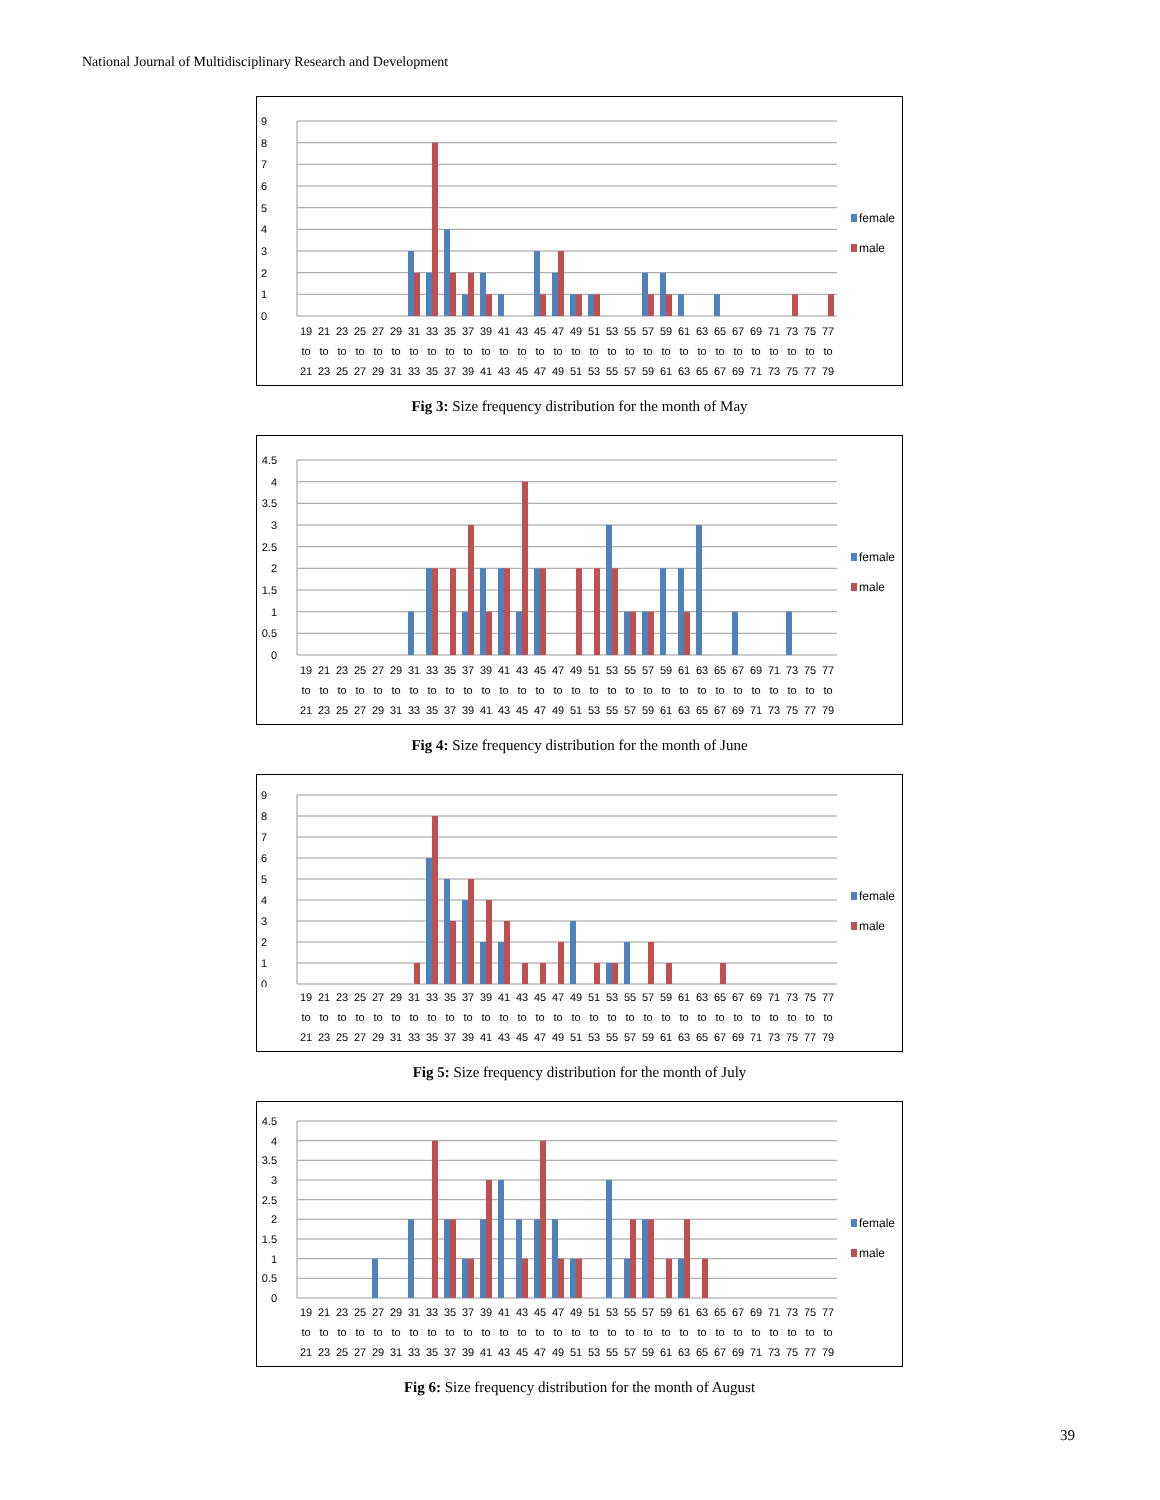National Journal of Multidisciplinary Research and Development
0
1
2
3
4
5
6
7
8
9
| 19 to 21 | 21 to 23 | 23 to 25 | 25 to 27 | 27 to 29 | 29 to 31 | 31 to 33 | 33 to 35 | 35 to 37 | 37 to 39 | 39 to 41 | 41 to 43 | 43 to 45 | 45 to 47 | 47 to 49 | 49 to 51 | 51 to 53 | 53 to 55 | 55 to 57 | 57 to 59 | 59 to 61 | 61 to 63 | 63 to 65 | 65 to 67 | 67 to 69 | 69 to 71 | 71 to 73 | 73 to 75 | 75 to 77 | 77 to 79 |
female
male
Fig 3: Size frequency distribution for the month of May
0
0.5
1
1.5
2
2.5
3
3.5
4
4.5
| 19 to 21 | 21 to 23 | 23 to 25 | 25 to 27 | 27 to 29 | 29 to 31 | 31 to 33 | 33 to 35 | 35 to 37 | 37 to 39 | 39 to 41 | 41 to 43 | 43 to 45 | 45 to 47 | 47 to 49 | 49 to 51 | 51 to 53 | 53 to 55 | 55 to 57 | 57 to 59 | 59 to 61 | 61 to 63 | 63 to 65 | 65 to 67 | 67 to 69 | 69 to 71 | 71 to 73 | 73 to 75 | 75 to 77 | 77 to 79 |
female
male
Fig 4: Size frequency distribution for the month of June
0
1
2
3
4
5
6
7
8
9
| 19 to 21 | 21 to 23 | 23 to 25 | 25 to 27 | 27 to 29 | 29 to 31 | 31 to 33 | 33 to 35 | 35 to 37 | 37 to 39 | 39 to 41 | 41 to 43 | 43 to 45 | 45 to 47 | 47 to 49 | 49 to 51 | 51 to 53 | 53 to 55 | 55 to 57 | 57 to 59 | 59 to 61 | 61 to 63 | 63 to 65 | 65 to 67 | 67 to 69 | 69 to 71 | 71 to 73 | 73 to 75 | 75 to 77 | 77 to 79 |
female
male
Fig 5: Size frequency distribution for the month of July
0
0.5
1
1.5
2
2.5
3
3.5
4
4.5
| 19 to 21 | 21 to 23 | 23 to 25 | 25 to 27 | 27 to 29 | 29 to 31 | 31 to 33 | 33 to 35 | 35 to 37 | 37 to 39 | 39 to 41 | 41 to 43 | 43 to 45 | 45 to 47 | 47 to 49 | 49 to 51 | 51 to 53 | 53 to 55 | 55 to 57 | 57 to 59 | 59 to 61 | 61 to 63 | 63 to 65 | 65 to 67 | 67 to 69 | 69 to 71 | 71 to 73 | 73 to 75 | 75 to 77 | 77 to 79 |
female
male
Fig 6: Size frequency distribution for the month of August
39